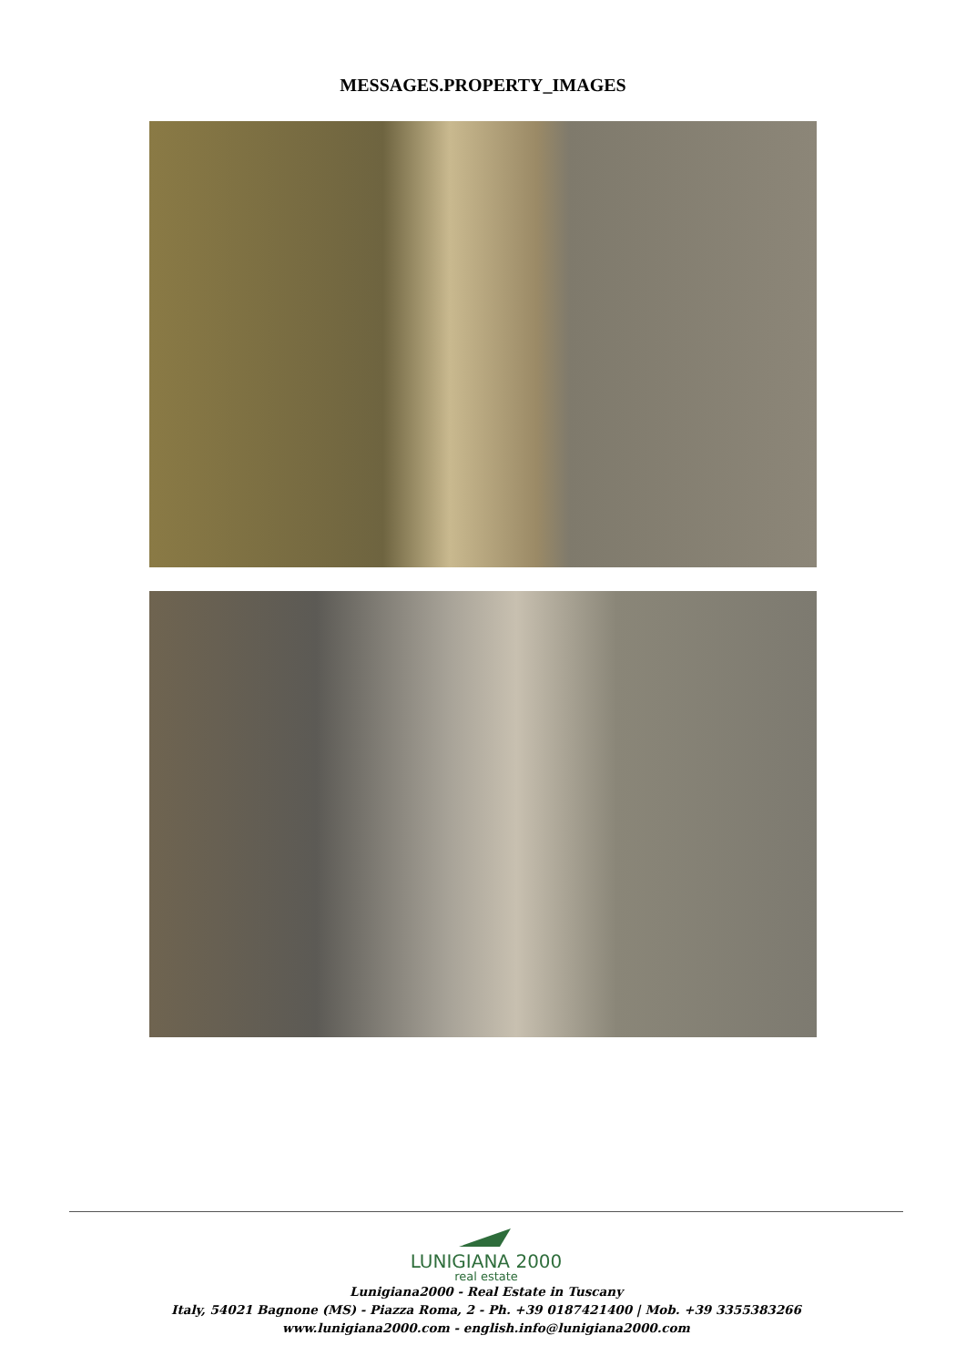MESSAGES.PROPERTY_IMAGES
LUNIGIANA 2000
real estate
Lunigiana2000 - Real Estate in Tuscany
Italy, 54021 Bagnone (MS) - Piazza Roma, 2 - Ph. +39 0187421400 | Mob. +39 3355383266
www.lunigiana2000.com - english.info@lunigiana2000.com